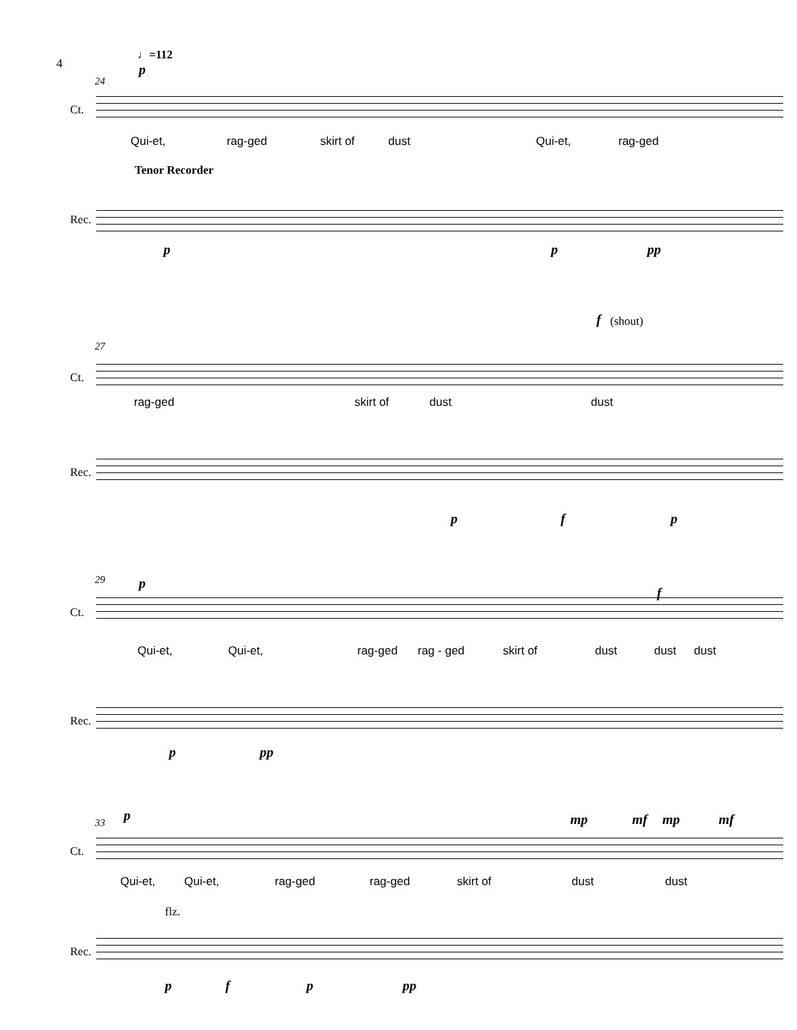4
♩=112
24
p
Ct.
Qui-et, rag-ged skirt of dust Qui-et, rag-ged
Tenor Recorder
Rec.
p p pp
27
f (shout)
Ct.
rag-ged skirt of dust dust
Rec.
p f p
29 p
f
Ct.
Qui-et, Qui-et, rag-ged rag - ged skirt of dust dust dust
Rec.
p pp
33 p mp mf mp mf
Ct.
Qui-et, Qui-et, rag-ged rag-ged skirt of dust dust
flz.
Rec.
p f p pp